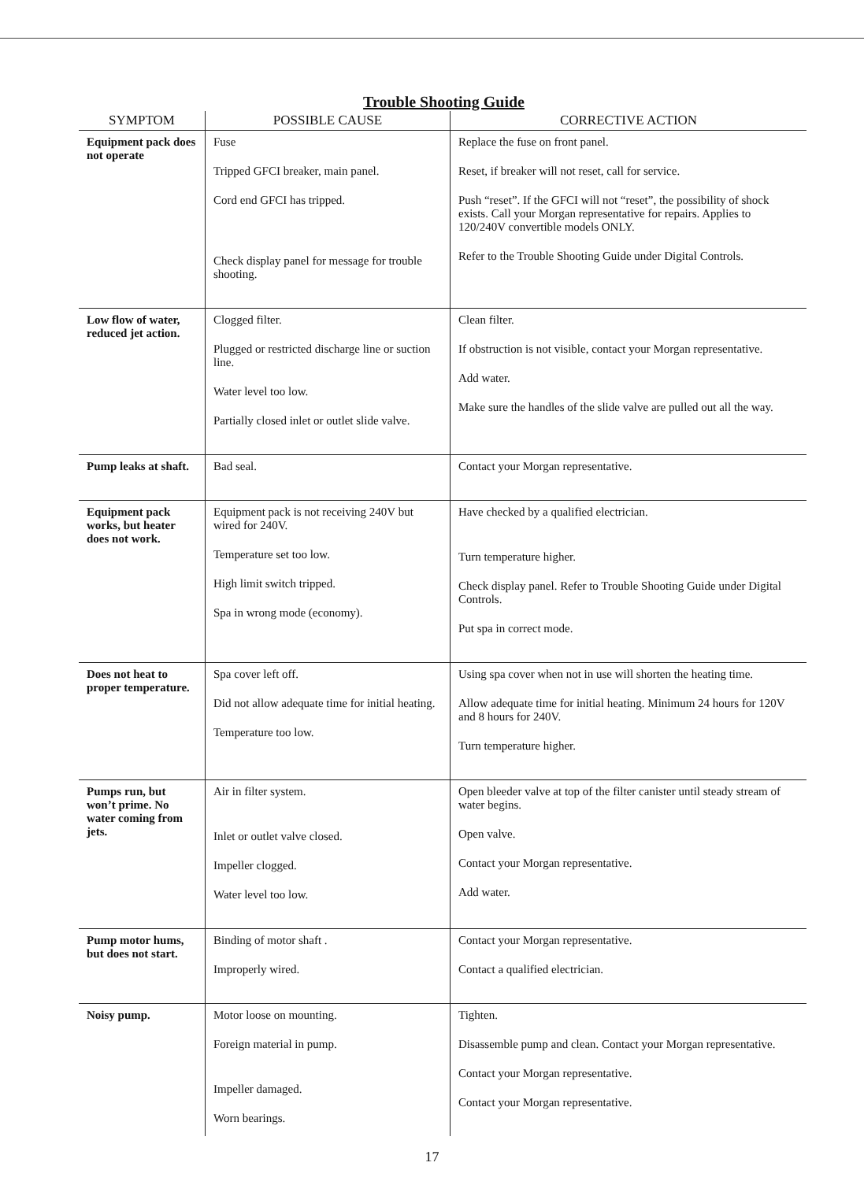Trouble Shooting Guide
| SYMPTOM | POSSIBLE CAUSE | CORRECTIVE ACTION |
| --- | --- | --- |
| Equipment pack does not operate | Fuse Tripped GFCI breaker, main panel. Cord end GFCI has tripped. Check display panel for message for trouble shooting. | Replace the fuse on front panel. Reset, if breaker will not reset, call for service. Push “reset”. If the GFCI will not “reset”, the possibility of shock exists. Call your Morgan representative for repairs. Applies to 120/240V convertible models ONLY. Refer to the Trouble Shooting Guide under Digital Controls. |
| Low flow of water, reduced jet action. | Clogged filter. Plugged or restricted discharge line or suction line. Water level too low. Partially closed inlet or outlet slide valve. | Clean filter. If obstruction is not visible, contact your Morgan representative. Add water. Make sure the handles of the slide valve are pulled out all the way. |
| Pump leaks at shaft. | Bad seal. | Contact your Morgan representative. |
| Equipment pack works, but heater does not work. | Equipment pack is not receiving 240V but wired for 240V. Temperature set too low. High limit switch tripped. Spa in wrong mode (economy). | Have checked by a qualified electrician. Turn temperature higher. Check display panel. Refer to Trouble Shooting Guide under Digital Controls. Put spa in correct mode. |
| Does not heat to proper temperature. | Spa cover left off. Did not allow adequate time for initial heating. Temperature too low. | Using spa cover when not in use will shorten the heating time. Allow adequate time for initial heating. Minimum 24 hours for 120V and 8 hours for 240V. Turn temperature higher. |
| Pumps run, but won’t prime. No water coming from jets. | Air in filter system. Inlet or outlet valve closed. Impeller clogged. Water level too low. | Open bleeder valve at top of the filter canister until steady stream of water begins. Open valve. Contact your Morgan representative. Add water. |
| Pump motor hums, but does not start. | Binding of motor shaft . Improperly wired. | Contact your Morgan representative. Contact a qualified electrician. |
| Noisy pump. | Motor loose on mounting. Foreign material in pump. Impeller damaged. Worn bearings. | Tighten. Disassemble pump and clean. Contact your Morgan representative. Contact your Morgan representative. Contact your Morgan representative. |
17